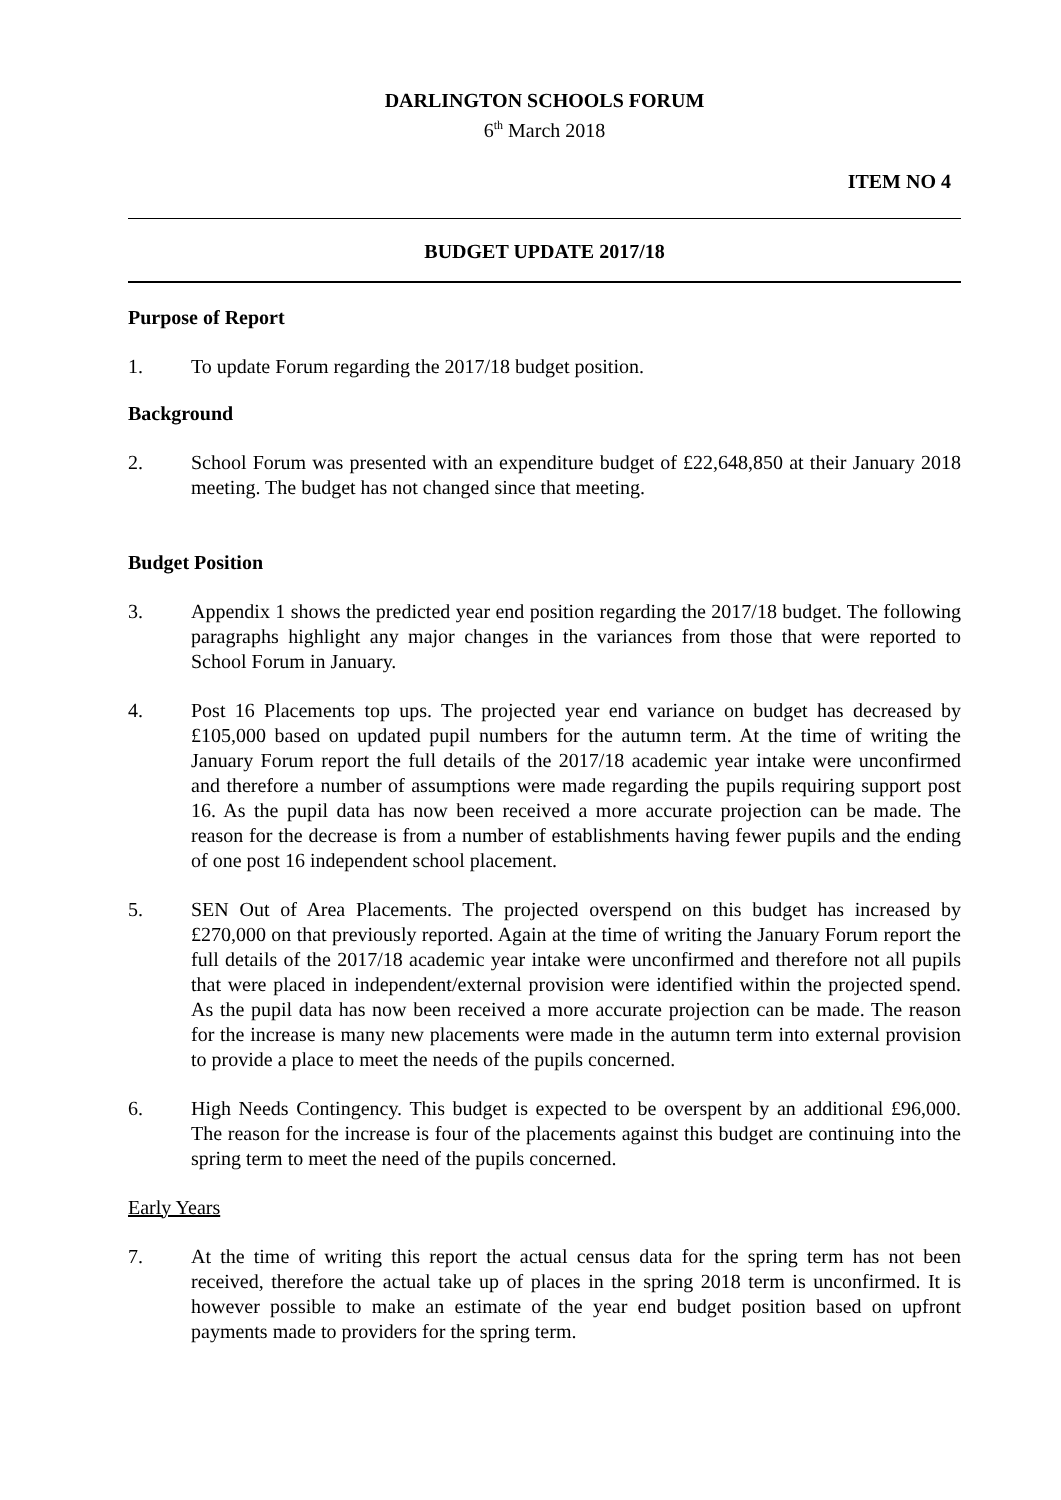DARLINGTON SCHOOLS FORUM
6<sup>th</sup> March 2018
ITEM NO 4
BUDGET UPDATE 2017/18
Purpose of Report
1. To update Forum regarding the 2017/18 budget position.
Background
2. School Forum was presented with an expenditure budget of £22,648,850 at their January 2018 meeting. The budget has not changed since that meeting.
Budget Position
3. Appendix 1 shows the predicted year end position regarding the 2017/18 budget. The following paragraphs highlight any major changes in the variances from those that were reported to School Forum in January.
4. Post 16 Placements top ups. The projected year end variance on budget has decreased by £105,000 based on updated pupil numbers for the autumn term. At the time of writing the January Forum report the full details of the 2017/18 academic year intake were unconfirmed and therefore a number of assumptions were made regarding the pupils requiring support post 16. As the pupil data has now been received a more accurate projection can be made. The reason for the decrease is from a number of establishments having fewer pupils and the ending of one post 16 independent school placement.
5. SEN Out of Area Placements. The projected overspend on this budget has increased by £270,000 on that previously reported. Again at the time of writing the January Forum report the full details of the 2017/18 academic year intake were unconfirmed and therefore not all pupils that were placed in independent/external provision were identified within the projected spend. As the pupil data has now been received a more accurate projection can be made. The reason for the increase is many new placements were made in the autumn term into external provision to provide a place to meet the needs of the pupils concerned.
6. High Needs Contingency. This budget is expected to be overspent by an additional £96,000. The reason for the increase is four of the placements against this budget are continuing into the spring term to meet the need of the pupils concerned.
Early Years
7. At the time of writing this report the actual census data for the spring term has not been received, therefore the actual take up of places in the spring 2018 term is unconfirmed. It is however possible to make an estimate of the year end budget position based on upfront payments made to providers for the spring term.